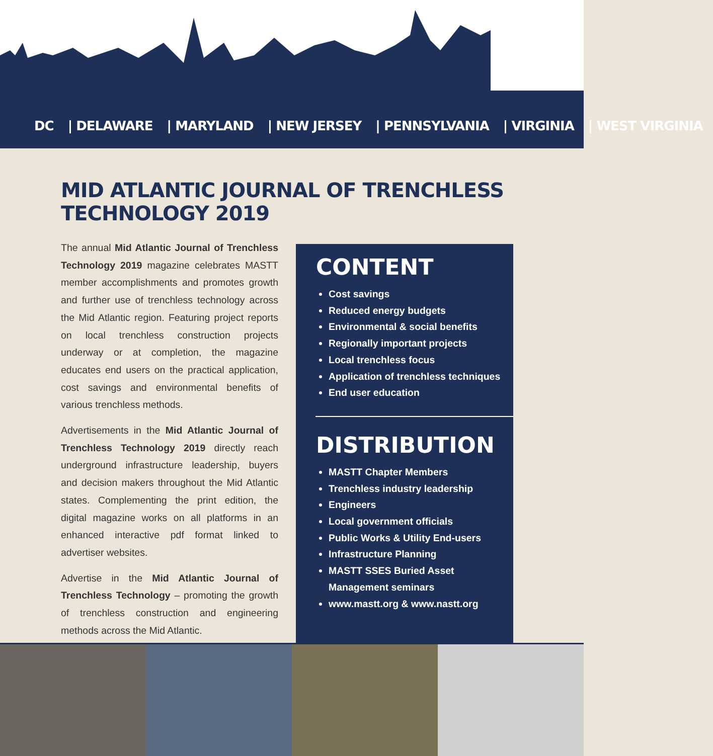DC | DELAWARE | MARYLAND | NEW JERSEY | PENNSYLVANIA | VIRGINIA | WEST VIRGINIA
MID ATLANTIC JOURNAL OF TRENCHLESS TECHNOLOGY 2019
The annual Mid Atlantic Journal of Trenchless Technology 2019 magazine celebrates MASTT member accomplishments and promotes growth and further use of trenchless technology across the Mid Atlantic region. Featuring project reports on local trenchless construction projects underway or at completion, the magazine educates end users on the practical application, cost savings and environmental benefits of various trenchless methods.
Advertisements in the Mid Atlantic Journal of Trenchless Technology 2019 directly reach underground infrastructure leadership, buyers and decision makers throughout the Mid Atlantic states. Complementing the print edition, the digital magazine works on all platforms in an enhanced interactive pdf format linked to advertiser websites.
Advertise in the Mid Atlantic Journal of Trenchless Technology – promoting the growth of trenchless construction and engineering methods across the Mid Atlantic.
CONTENT
Cost savings
Reduced energy budgets
Environmental & social benefits
Regionally important projects
Local trenchless focus
Application of trenchless techniques
End user education
DISTRIBUTION
MASTT Chapter Members
Trenchless industry leadership
Engineers
Local government officials
Public Works & Utility End-users
Infrastructure Planning
MASTT SSES Buried Asset Management seminars
www.mastt.org & www.nastt.org